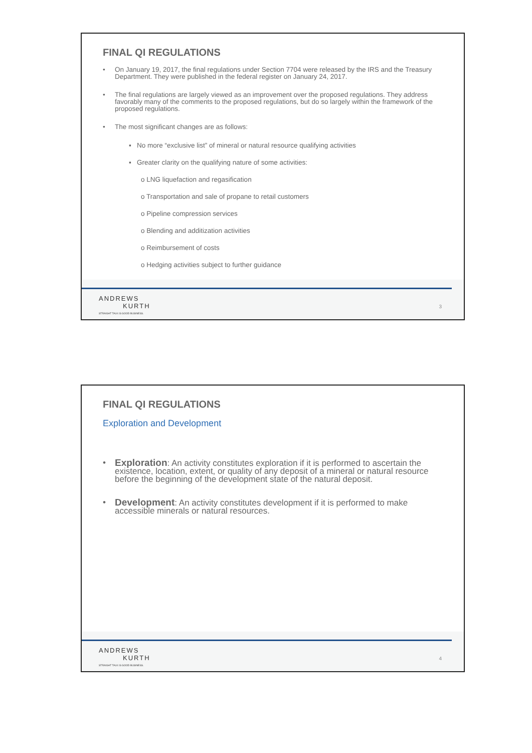FINAL QI REGULATIONS
• On January 19, 2017, the final regulations under Section 7704 were released by the IRS and the Treasury Department. They were published in the federal register on January 24, 2017.
• The final regulations are largely viewed as an improvement over the proposed regulations. They address favorably many of the comments to the proposed regulations, but do so largely within the framework of the proposed regulations.
• The most significant changes are as follows:
▪ No more “exclusive list” of mineral or natural resource qualifying activities
▪ Greater clarity on the qualifying nature of some activities:
o LNG liquefaction and regasification
o Transportation and sale of propane to retail customers
o Pipeline compression services
o Blending and additization activities
o Reimbursement of costs
o Hedging activities subject to further guidance
ANDREWS
KURTH
STRAIGHT TALK IS GOOD BUSINESS.
3
FINAL QI REGULATIONS
Exploration and Development
• Exploration: An activity constitutes exploration if it is performed to ascertain the existence, location, extent, or quality of any deposit of a mineral or natural resource before the beginning of the development state of the natural deposit.
• Development: An activity constitutes development if it is performed to make accessible minerals or natural resources.
ANDREWS
KURTH
STRAIGHT TALK IS GOOD BUSINESS.
4